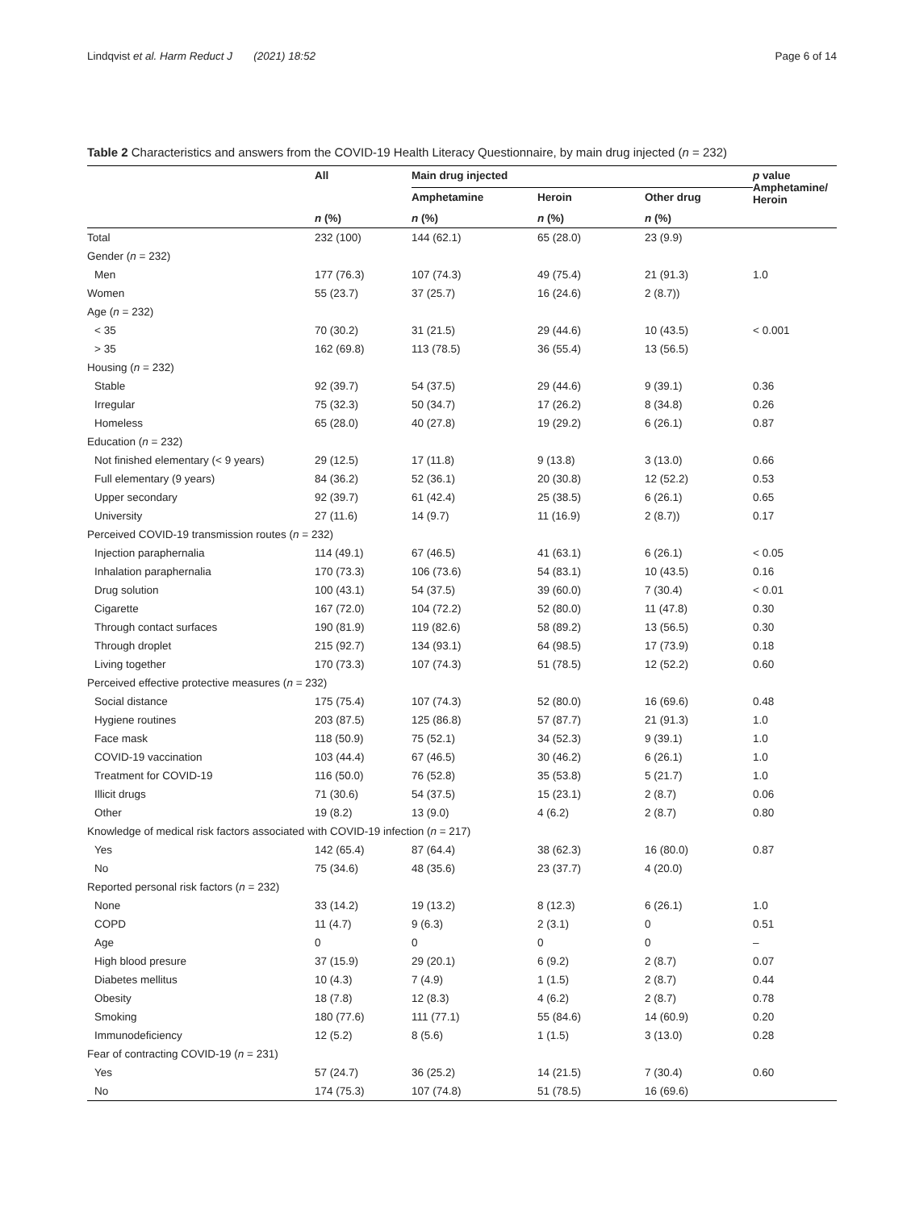Lindqvist et al. Harm Reduct J (2021) 18:52 Page 6 of 14
Table 2 Characteristics and answers from the COVID-19 Health Literacy Questionnaire, by main drug injected (n = 232)
| | All | Main drug injected | | | p value Amphetamine/ Heroin |
| --- | --- | --- | --- | --- | --- |
| | | Amphetamine | Heroin | Other drug | |
| | n (%) | n (%) | n (%) | n (%) | |
| Total | 232 (100) | 144 (62.1) | 65 (28.0) | 23 (9.9) | |
| Gender ( n = 232) | | | | | |
| Men | 177 (76.3) | 107 (74.3) | 49 (75.4) | 21 (91.3) | 1.0 |
| Women | 55 (23.7) | 37 (25.7) | 16 (24.6) | 2 (8.7)) | |
| Age ( n = 232) | | | | | |
| < 35 | 70 (30.2) | 31 (21.5) | 29 (44.6) | 10 (43.5) | < 0.001 |
| > 35 | 162 (69.8) | 113 (78.5) | 36 (55.4) | 13 (56.5) | |
| Housing ( n = 232) | | | | | |
| Stable | 92 (39.7) | 54 (37.5) | 29 (44.6) | 9 (39.1) | 0.36 |
| Irregular | 75 (32.3) | 50 (34.7) | 17 (26.2) | 8 (34.8) | 0.26 |
| Homeless | 65 (28.0) | 40 (27.8) | 19 (29.2) | 6 (26.1) | 0.87 |
| Education ( n = 232) | | | | | |
| Not finished elementary (< 9 years) | 29 (12.5) | 17 (11.8) | 9 (13.8) | 3 (13.0) | 0.66 |
| Full elementary (9 years) | 84 (36.2) | 52 (36.1) | 20 (30.8) | 12 (52.2) | 0.53 |
| Upper secondary | 92 (39.7) | 61 (42.4) | 25 (38.5) | 6 (26.1) | 0.65 |
| University | 27 (11.6) | 14 (9.7) | 11 (16.9) | 2 (8.7)) | 0.17 |
| Perceived COVID-19 transmission routes ( n = 232) | | | | | |
| Injection paraphernalia | 114 (49.1) | 67 (46.5) | 41 (63.1) | 6 (26.1) | < 0.05 |
| Inhalation paraphernalia | 170 (73.3) | 106 (73.6) | 54 (83.1) | 10 (43.5) | 0.16 |
| Drug solution | 100 (43.1) | 54 (37.5) | 39 (60.0) | 7 (30.4) | < 0.01 |
| Cigarette | 167 (72.0) | 104 (72.2) | 52 (80.0) | 11 (47.8) | 0.30 |
| Through contact surfaces | 190 (81.9) | 119 (82.6) | 58 (89.2) | 13 (56.5) | 0.30 |
| Through droplet | 215 (92.7) | 134 (93.1) | 64 (98.5) | 17 (73.9) | 0.18 |
| Living together | 170 (73.3) | 107 (74.3) | 51 (78.5) | 12 (52.2) | 0.60 |
| Perceived effective protective measures ( n = 232) | | | | | |
| Social distance | 175 (75.4) | 107 (74.3) | 52 (80.0) | 16 (69.6) | 0.48 |
| Hygiene routines | 203 (87.5) | 125 (86.8) | 57 (87.7) | 21 (91.3) | 1.0 |
| Face mask | 118 (50.9) | 75 (52.1) | 34 (52.3) | 9 (39.1) | 1.0 |
| COVID-19 vaccination | 103 (44.4) | 67 (46.5) | 30 (46.2) | 6 (26.1) | 1.0 |
| Treatment for COVID-19 | 116 (50.0) | 76 (52.8) | 35 (53.8) | 5 (21.7) | 1.0 |
| Illicit drugs | 71 (30.6) | 54 (37.5) | 15 (23.1) | 2 (8.7) | 0.06 |
| Other | 19 (8.2) | 13 (9.0) | 4 (6.2) | 2 (8.7) | 0.80 |
| Knowledge of medical risk factors associated with COVID-19 infection ( n = 217) | | | | | |
| Yes | 142 (65.4) | 87 (64.4) | 38 (62.3) | 16 (80.0) | 0.87 |
| No | 75 (34.6) | 48 (35.6) | 23 (37.7) | 4 (20.0) | |
| Reported personal risk factors ( n = 232) | | | | | |
| None | 33 (14.2) | 19 (13.2) | 8 (12.3) | 6 (26.1) | 1.0 |
| COPD | 11 (4.7) | 9 (6.3) | 2 (3.1) | 0 | 0.51 |
| Age | 0 | 0 | 0 | 0 | – |
| High blood presure | 37 (15.9) | 29 (20.1) | 6 (9.2) | 2 (8.7) | 0.07 |
| Diabetes mellitus | 10 (4.3) | 7 (4.9) | 1 (1.5) | 2 (8.7) | 0.44 |
| Obesity | 18 (7.8) | 12 (8.3) | 4 (6.2) | 2 (8.7) | 0.78 |
| Smoking | 180 (77.6) | 111 (77.1) | 55 (84.6) | 14 (60.9) | 0.20 |
| Immunodeficiency | 12 (5.2) | 8 (5.6) | 1 (1.5) | 3 (13.0) | 0.28 |
| Fear of contracting COVID-19 ( n = 231) | | | | | |
| Yes | 57 (24.7) | 36 (25.2) | 14 (21.5) | 7 (30.4) | 0.60 |
| No | 174 (75.3) | 107 (74.8) | 51 (78.5) | 16 (69.6) | |